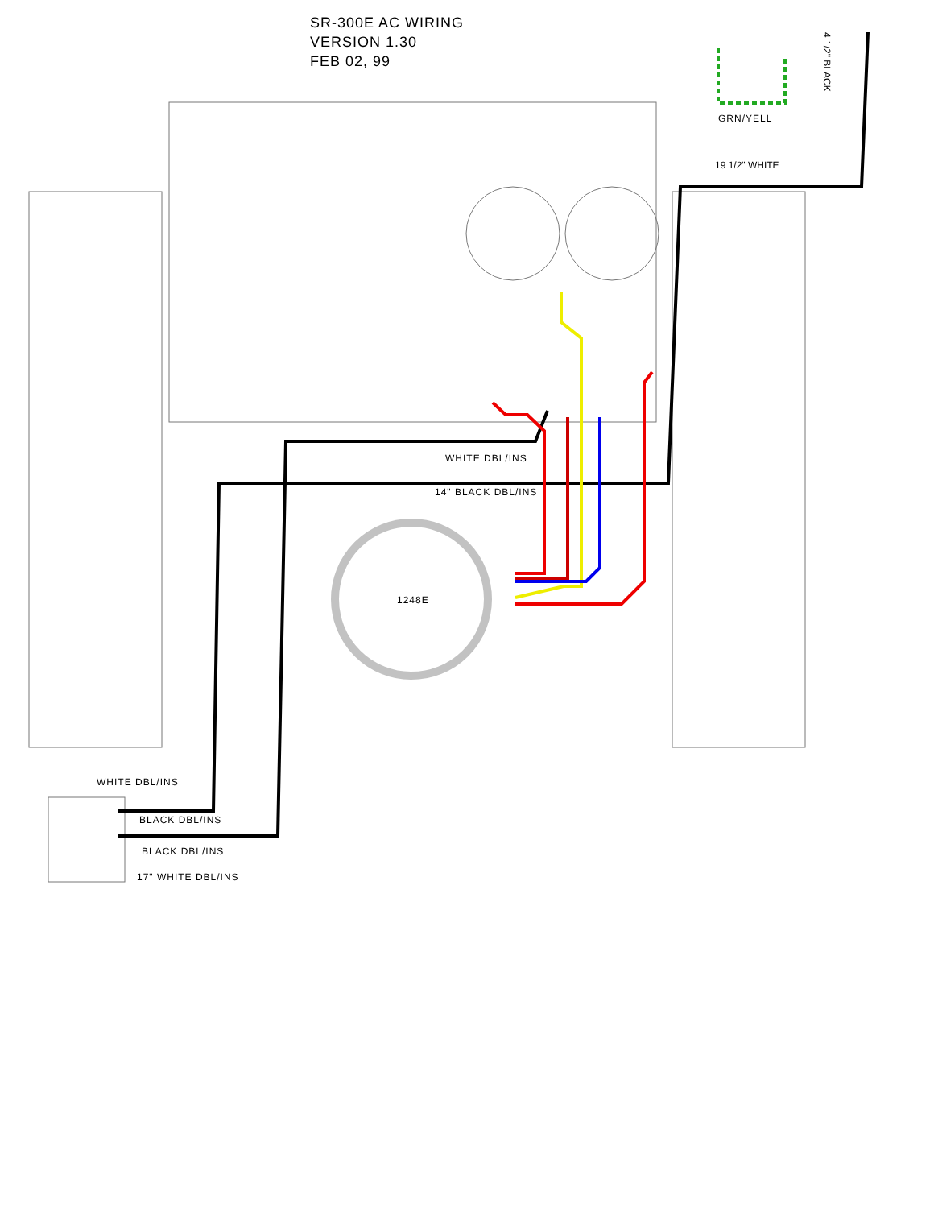SR-300E AC WIRING
VERSION 1.30
FEB 02, 99
GRN/YELL
19 1/2" WHITE
4 1/2" BLACK
WHITE DBL/INS
14" BLACK DBL/INS
1248E
WHITE DBL/INS
BLACK DBL/INS
BLACK DBL/INS
17" WHITE DBL/INS